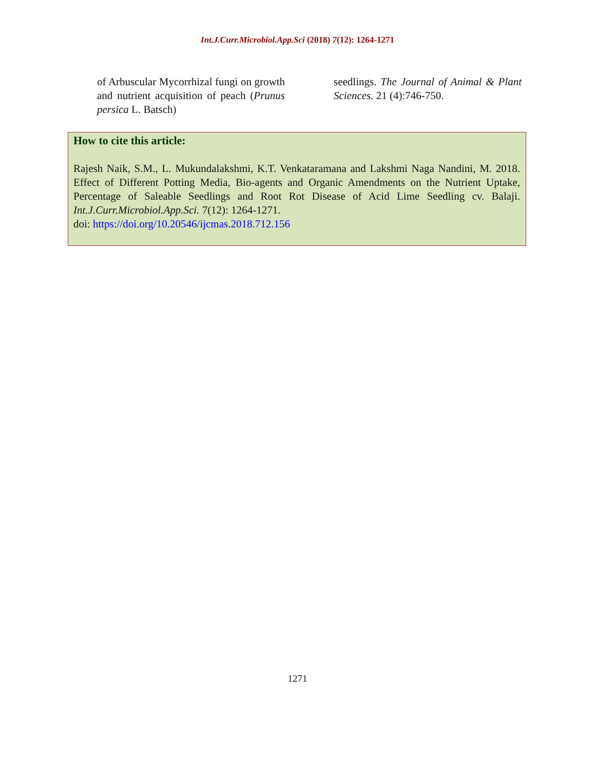Int.J.Curr.Microbiol.App.Sci (2018) 7(12): 1264-1271
of Arbuscular Mycorrhizal fungi on growth and nutrient acquisition of peach (Prunus persica L. Batsch)
seedlings. The Journal of Animal & Plant Sciences. 21 (4):746-750.
How to cite this article:
Rajesh Naik, S.M., L. Mukundalakshmi, K.T. Venkataramana and Lakshmi Naga Nandini, M. 2018. Effect of Different Potting Media, Bio-agents and Organic Amendments on the Nutrient Uptake, Percentage of Saleable Seedlings and Root Rot Disease of Acid Lime Seedling cv. Balaji. Int.J.Curr.Microbiol.App.Sci. 7(12): 1264-1271.
doi: https://doi.org/10.20546/ijcmas.2018.712.156
1271